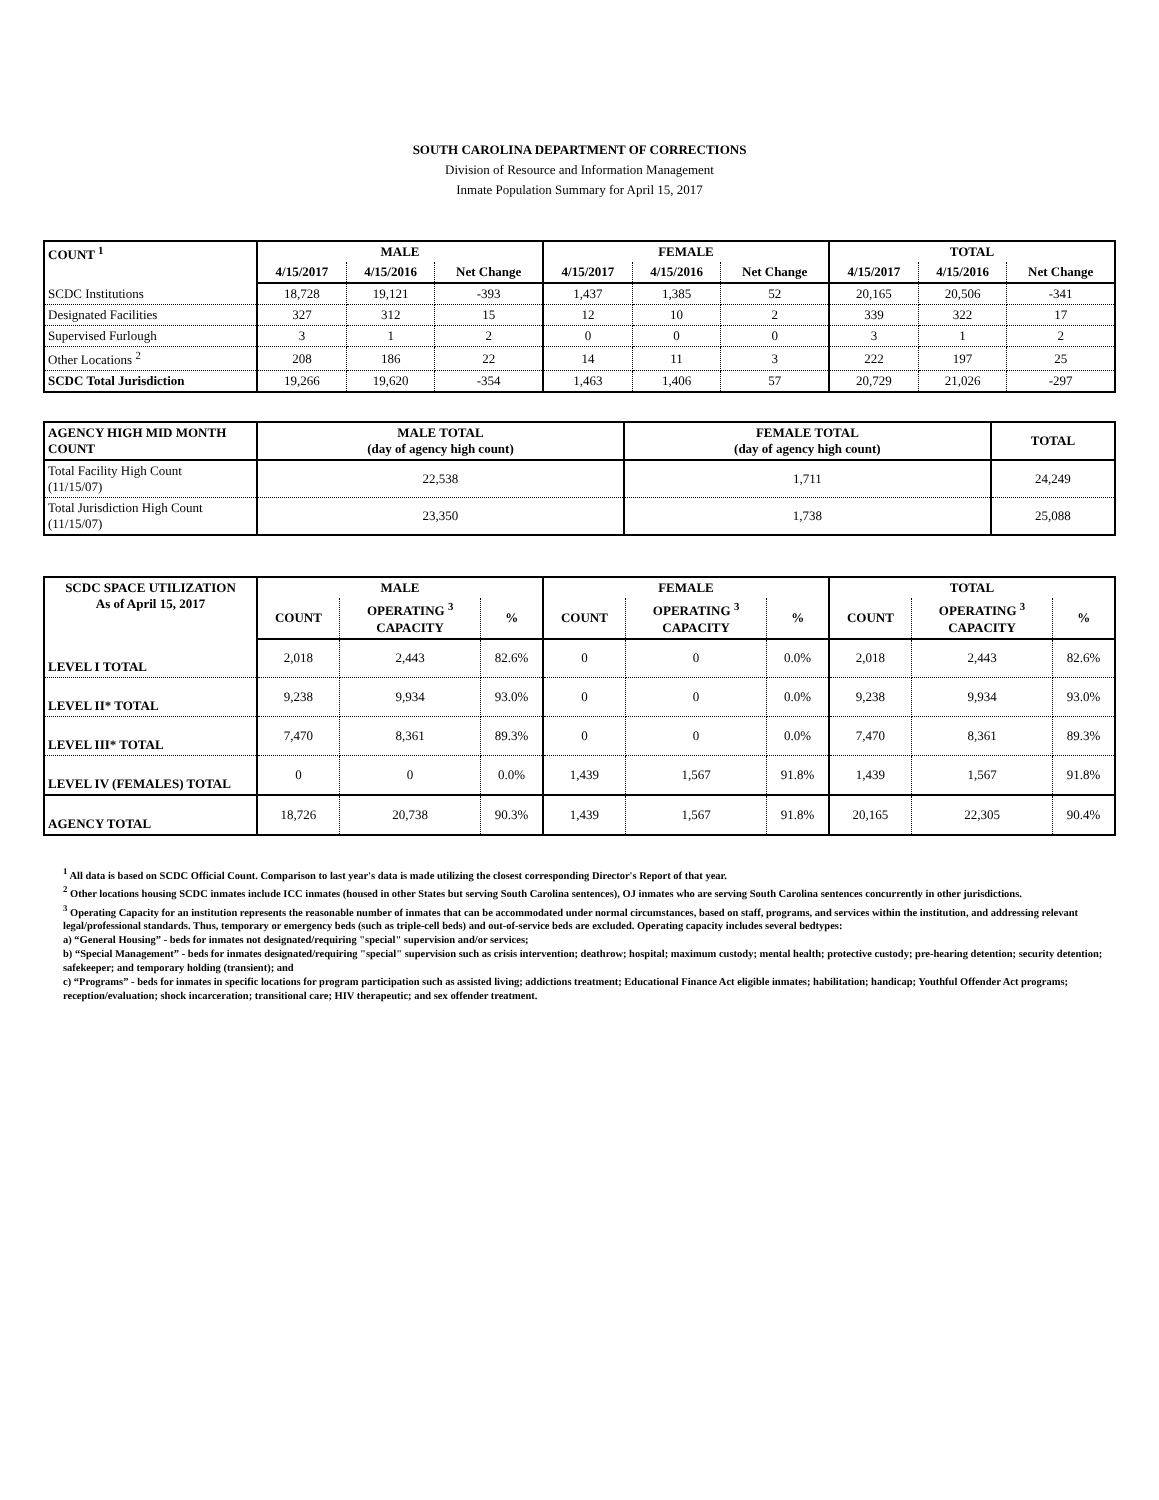SOUTH CAROLINA DEPARTMENT OF CORRECTIONS
Division of Resource and Information Management
Inmate Population Summary for April 15, 2017
| COUNT <sup>1</sup> | MALE | | | FEMALE | | | TOTAL | | |
| --- | --- | --- | --- | --- | --- | --- | --- | --- | --- |
| | 4/15/2017 | 4/15/2016 | Net Change | 4/15/2017 | 4/15/2016 | Net Change | 4/15/2017 | 4/15/2016 | Net Change |
| SCDC Institutions | 18,728 | 19,121 | -393 | 1,437 | 1,385 | 52 | 20,165 | 20,506 | -341 |
| Designated Facilities | 327 | 312 | 15 | 12 | 10 | 2 | 339 | 322 | 17 |
| Supervised Furlough | 3 | 1 | 2 | 0 | 0 | 0 | 3 | 1 | 2 |
| Other Locations <sup>2</sup> | 208 | 186 | 22 | 14 | 11 | 3 | 222 | 197 | 25 |
| SCDC Total Jurisdiction | 19,266 | 19,620 | -354 | 1,463 | 1,406 | 57 | 20,729 | 21,026 | -297 |
| AGENCY HIGH MID MONTH COUNT | MALE TOTAL (day of agency high count) | FEMALE TOTAL (day of agency high count) | TOTAL |
| --- | --- | --- | --- |
| Total Facility High Count (11/15/07) | 22,538 | 1,711 | 24,249 |
| Total Jurisdiction High Count (11/15/07) | 23,350 | 1,738 | 25,088 |
| SCDC SPACE UTILIZATION As of April 15, 2017 | MALE | | | FEMALE | | | TOTAL | | |
| --- | --- | --- | --- | --- | --- | --- | --- | --- | --- |
| | COUNT | OPERATING <sup>3</sup> CAPACITY | % | COUNT | OPERATING <sup>3</sup> CAPACITY | % | COUNT | OPERATING <sup>3</sup> CAPACITY | % |
| LEVEL I TOTAL | 2,018 | 2,443 | 82.6% | 0 | 0 | 0.0% | 2,018 | 2,443 | 82.6% |
| LEVEL II* TOTAL | 9,238 | 9,934 | 93.0% | 0 | 0 | 0.0% | 9,238 | 9,934 | 93.0% |
| LEVEL III* TOTAL | 7,470 | 8,361 | 89.3% | 0 | 0 | 0.0% | 7,470 | 8,361 | 89.3% |
| LEVEL IV (FEMALES) TOTAL | 0 | 0 | 0.0% | 1,439 | 1,567 | 91.8% | 1,439 | 1,567 | 91.8% |
| AGENCY TOTAL | 18,726 | 20,738 | 90.3% | 1,439 | 1,567 | 91.8% | 20,165 | 22,305 | 90.4% |
<sup>1</sup> All data is based on SCDC Official Count. Comparison to last year's data is made utilizing the closest corresponding Director's Report of that year.
<sup>2</sup> Other locations housing SCDC inmates include ICC inmates (housed in other States but serving South Carolina sentences), OJ inmates who are serving South Carolina sentences concurrently in other jurisdictions.
<sup>3</sup> Operating Capacity for an institution represents the reasonable number of inmates that can be accommodated under normal circumstances, based on staff, programs, and services within the institution, and addressing relevant legal/professional standards. Thus, temporary or emergency beds (such as triple-cell beds) and out-of-service beds are excluded. Operating capacity includes several bedtypes:
a) “General Housing” - beds for inmates not designated/requiring "special" supervision and/or services;
b) “Special Management” - beds for inmates designated/requiring "special" supervision such as crisis intervention; deathrow; hospital; maximum custody; mental health; protective custody; pre-hearing detention; security detention; safekeeper; and temporary holding (transient); and
c) “Programs” - beds for inmates in specific locations for program participation such as assisted living; addictions treatment; Educational Finance Act eligible inmates; habilitation; handicap; Youthful Offender Act programs; reception/evaluation; shock incarceration; transitional care; HIV therapeutic; and sex offender treatment.